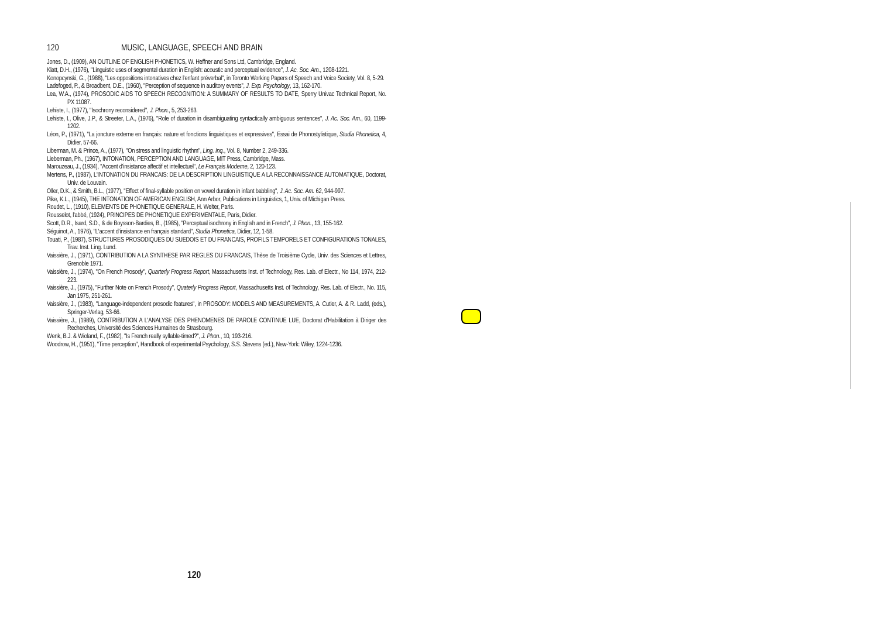120 MUSIC, LANGUAGE, SPEECH AND BRAIN
Jones, D., (1909), AN OUTLINE OF ENGLISH PHONETICS, W. Heffner and Sons Ltd, Cambridge, England.
Klatt, D.H., (1976), "Linguistic uses of segmental duration in English: acoustic and perceptual evidence", J. Ac. Soc. Am., 1208-1221.
Konopcynski, G., (1988), "Les oppositions intonatives chez l'enfant préverbal", in Toronto Working Papers of Speech and Voice Society, Vol. 8, 5-29.
Ladefoged, P., & Broadbent, D.E., (1960), "Perception of sequence in auditory events", J. Exp. Psychology, 13, 162-170.
Lea, W.A., (1974), PROSODIC AIDS TO SPEECH RECOGNITION: A SUMMARY OF RESULTS TO DATE, Sperry Univac Technical Report, No. PX 11087.
Lehiste, I., (1977), "Isochrony reconsidered", J. Phon., 5, 253-263.
Lehiste, I., Olive, J.P., & Streeter, L.A., (1976), "Role of duration in disambiguating syntactically ambiguous sentences", J. Ac. Soc. Am., 60, 1199-1202.
Léon, P., (1971), "La joncture externe en français: nature et fonctions linguistiques et expressives", Essai de Phonostylistique, Studia Phonetica, 4, Didier, 57-66.
Liberman, M. & Prince, A., (1977), "On stress and linguistic rhythm", Ling. Inq., Vol. 8, Number 2, 249-336.
Lieberman, Ph., (1967), INTONATION, PERCEPTION AND LANGUAGE, MIT Press, Cambridge, Mass.
Marouzeau, J., (1934), "Accent d'insistance affectif et intellectuel", Le Français Moderne, 2, 120-123.
Mertens, P., (1987), L'INTONATION DU FRANCAIS: DE LA DESCRIPTION LINGUISTIQUE A LA RECONNAISSANCE AUTOMATIQUE, Doctorat, Univ. de Louvain.
Oller, D.K., & Smith, B.L., (1977), "Effect of final-syllable position on vowel duration in infant babbling", J. Ac. Soc. Am. 62, 944-997.
Pike, K.L., (1945), THE INTONATION OF AMERICAN ENGLISH, Ann Arbor, Publications in Linguistics, 1, Univ. of Michigan Press.
Roudet, L., (1910), ELEMENTS DE PHONETIQUE GENERALE, H. Welter, Paris.
Rousselot, l'abbé, (1924), PRINCIPES DE PHONETIQUE EXPERIMENTALE, Paris, Didier.
Scott, D.R., Isard, S.D., & de Boysson-Bardies, B., (1985), "Perceptual isochrony in English and in French", J. Phon., 13, 155-162.
Séguinot, A., 1976), "L'accent d'insistance en français standard", Studia Phonetica, Didier, 12, 1-58.
Touati, P., (1987), STRUCTURES PROSODIQUES DU SUEDOIS ET DU FRANCAIS, PROFILS TEMPORELS ET CONFIGURATIONS TONALES, Trav. Inst. Ling. Lund.
Vaissière, J., (1971), CONTRIBUTION A LA SYNTHESE PAR REGLES DU FRANCAIS, Thèse de Troisième Cycle, Univ. des Sciences et Lettres, Grenoble 1971.
Vaissière, J., (1974), "On French Prosody", Quarterly Progress Report, Massachusetts Inst. of Technology, Res. Lab. of Electr., No 114, 1974, 212-223.
Vaissière, J., (1975), "Further Note on French Prosody", Quaterly Progress Report, Massachusetts Inst. of Technology, Res. Lab. of Electr., No. 115, Jan 1975, 251-261.
Vaissière, J., (1983), "Language-independent prosodic features", in PROSODY: MODELS AND MEASUREMENTS, A. Cutler, A. & R. Ladd, (eds.), Springer-Verlag, 53-66.
Vaissière, J., (1989), CONTRIBUTION A L'ANALYSE DES PHENOMENES DE PAROLE CONTINUE LUE, Doctorat d'Habilitation à Diriger des Recherches, Université des Sciences Humaines de Strasbourg.
Wenk, B.J. & Wioland, F., (1982), "Is French really syllable-timed?", J. Phon., 10, 193-216.
Woodrow, H., (1951), "Time perception", Handbook of experimental Psychology, S.S. Stevens (ed.), New-York: Wiley, 1224-1236.
120